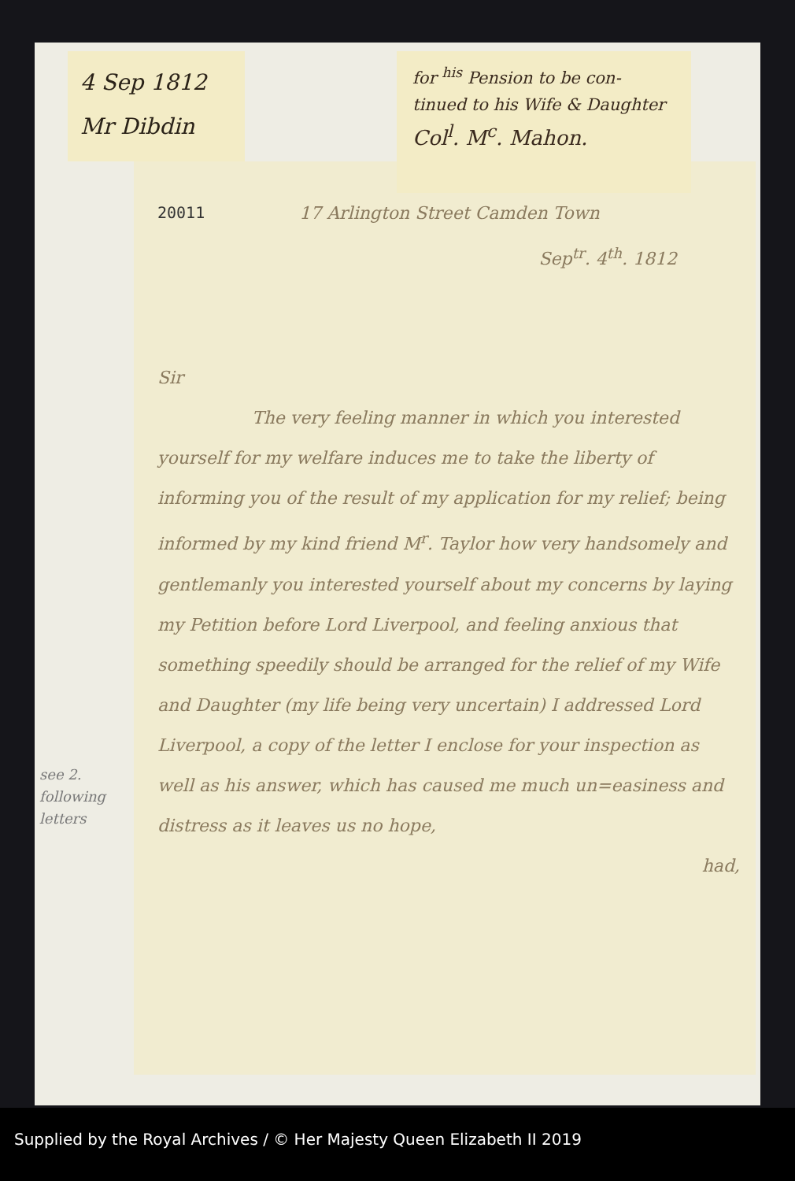4 Sep 1812
Mr Dibdin
for <sup>his</sup> Pension to be con-
tinued to his Wife & Daughter
Col<sup>l</sup>. M<sup>c</sup>. Mahon.
20011 17 Arlington Street Camden Town
Sep<sup>tr</sup>. 4<sup>th</sup>. 1812
Sir
The very feeling manner in which you interested yourself for my welfare induces me to take the liberty of informing you of the result of my application for my relief; being informed by my kind friend M<sup>r</sup>. Taylor how very handsomely and gentlemanly you interested yourself about my concerns by laying my Petition before Lord Liverpool, and feeling anxious that something speedily should be arranged for the relief of my Wife and Daughter (my life being very uncertain) I addressed Lord Liverpool, a copy of the letter I enclose for your inspection as well as his answer, which has caused me much un=easiness and distress as it leaves us no hope,
had,
see 2. following letters
Supplied by the Royal Archives / © Her Majesty Queen Elizabeth II 2019